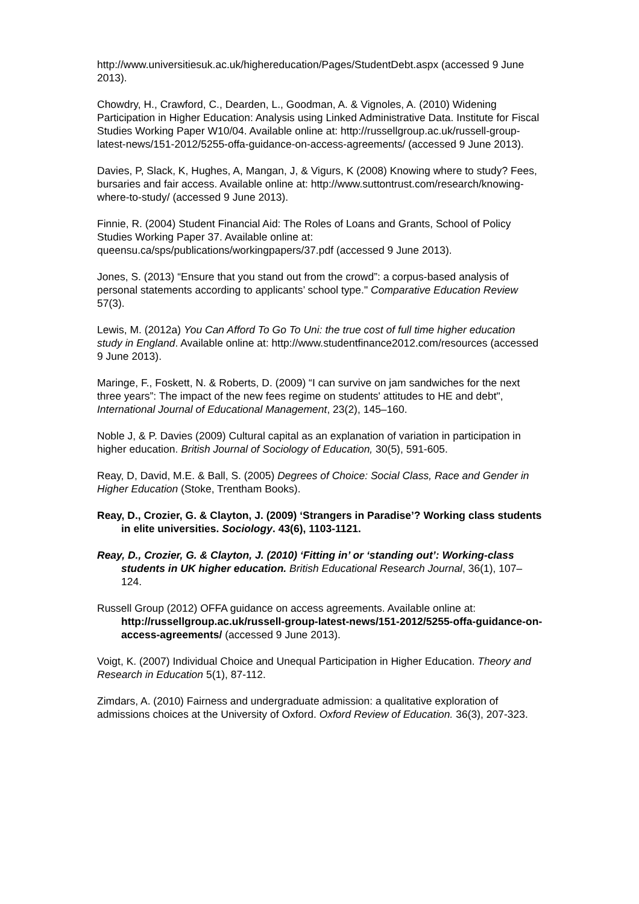http://www.universitiesuk.ac.uk/highereducation/Pages/StudentDebt.aspx (accessed 9 June 2013).
Chowdry, H., Crawford, C., Dearden, L., Goodman, A. & Vignoles, A. (2010) Widening Participation in Higher Education: Analysis using Linked Administrative Data. Institute for Fiscal Studies Working Paper W10/04. Available online at: http://russellgroup.ac.uk/russell-group-latest-news/151-2012/5255-offa-guidance-on-access-agreements/ (accessed 9 June 2013).
Davies, P, Slack, K, Hughes, A, Mangan, J, & Vigurs, K (2008) Knowing where to study? Fees, bursaries and fair access. Available online at: http://www.suttontrust.com/research/knowing-where-to-study/ (accessed 9 June 2013).
Finnie, R. (2004) Student Financial Aid: The Roles of Loans and Grants, School of Policy Studies Working Paper 37. Available online at: queensu.ca/sps/publications/workingpapers/37.pdf (accessed 9 June 2013).
Jones, S. (2013) “Ensure that you stand out from the crowd”: a corpus-based analysis of personal statements according to applicants’ school type." Comparative Education Review 57(3).
Lewis, M. (2012a) You Can Afford To Go To Uni: the true cost of full time higher education study in England. Available online at: http://www.studentfinance2012.com/resources (accessed 9 June 2013).
Maringe, F., Foskett, N. & Roberts, D. (2009) “I can survive on jam sandwiches for the next three years”: The impact of the new fees regime on students' attitudes to HE and debt", International Journal of Educational Management, 23(2), 145–160.
Noble J, & P. Davies (2009) Cultural capital as an explanation of variation in participation in higher education. British Journal of Sociology of Education, 30(5), 591-605.
Reay, D, David, M.E. & Ball, S. (2005) Degrees of Choice: Social Class, Race and Gender in Higher Education (Stoke, Trentham Books).
Reay, D., Crozier, G. & Clayton, J. (2009) ‘Strangers in Paradise’? Working class students in elite universities. Sociology. 43(6), 1103-1121.
Reay, D., Crozier, G. & Clayton, J. (2010) ‘Fitting in’ or ‘standing out’: Working-class students in UK higher education. British Educational Research Journal, 36(1), 107–124.
Russell Group (2012) OFFA guidance on access agreements. Available online at: http://russellgroup.ac.uk/russell-group-latest-news/151-2012/5255-offa-guidance-on-access-agreements/ (accessed 9 June 2013).
Voigt, K. (2007) Individual Choice and Unequal Participation in Higher Education. Theory and Research in Education 5(1), 87-112.
Zimdars, A. (2010) Fairness and undergraduate admission: a qualitative exploration of admissions choices at the University of Oxford. Oxford Review of Education. 36(3), 207-323.